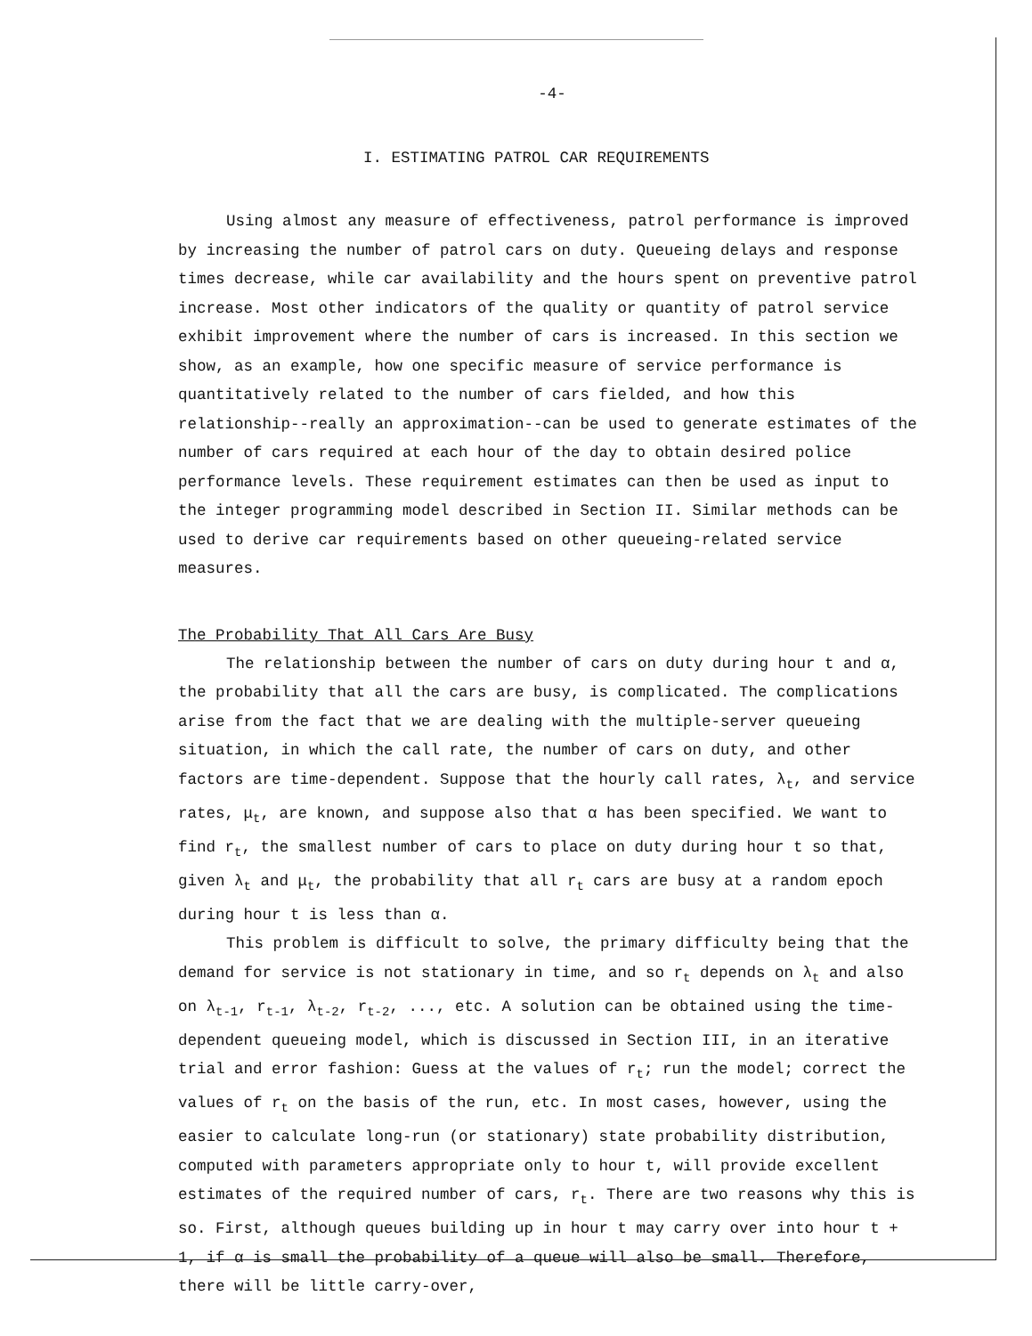-4-
I. ESTIMATING PATROL CAR REQUIREMENTS
Using almost any measure of effectiveness, patrol performance is improved by increasing the number of patrol cars on duty. Queueing delays and response times decrease, while car availability and the hours spent on preventive patrol increase. Most other indicators of the quality or quantity of patrol service exhibit improvement where the number of cars is increased. In this section we show, as an example, how one specific measure of service performance is quantitatively related to the number of cars fielded, and how this relationship--really an approximation--can be used to generate estimates of the number of cars required at each hour of the day to obtain desired police performance levels. These requirement estimates can then be used as input to the integer programming model described in Section II. Similar methods can be used to derive car requirements based on other queueing-related service measures.
The Probability That All Cars Are Busy
The relationship between the number of cars on duty during hour t and α, the probability that all the cars are busy, is complicated. The complications arise from the fact that we are dealing with the multiple-server queueing situation, in which the call rate, the number of cars on duty, and other factors are time-dependent. Suppose that the hourly call rates, λ<sub>t</sub>, and service rates, μ<sub>t</sub>, are known, and suppose also that α has been specified. We want to find r<sub>t</sub>, the smallest number of cars to place on duty during hour t so that, given λ<sub>t</sub> and μ<sub>t</sub>, the probability that all r<sub>t</sub> cars are busy at a random epoch during hour t is less than α.
This problem is difficult to solve, the primary difficulty being that the demand for service is not stationary in time, and so r<sub>t</sub> depends on λ<sub>t</sub> and also on λ<sub>t-1</sub>, r<sub>t-1</sub>, λ<sub>t-2</sub>, r<sub>t-2</sub>, ..., etc. A solution can be obtained using the time-dependent queueing model, which is discussed in Section III, in an iterative trial and error fashion: Guess at the values of r<sub>t</sub>; run the model; correct the values of r<sub>t</sub> on the basis of the run, etc. In most cases, however, using the easier to calculate long-run (or stationary) state probability distribution, computed with parameters appropriate only to hour t, will provide excellent estimates of the required number of cars, r<sub>t</sub>. There are two reasons why this is so. First, although queues building up in hour t may carry over into hour t + 1, if α is small the probability of a queue will also be small. Therefore, there will be little carry-over,